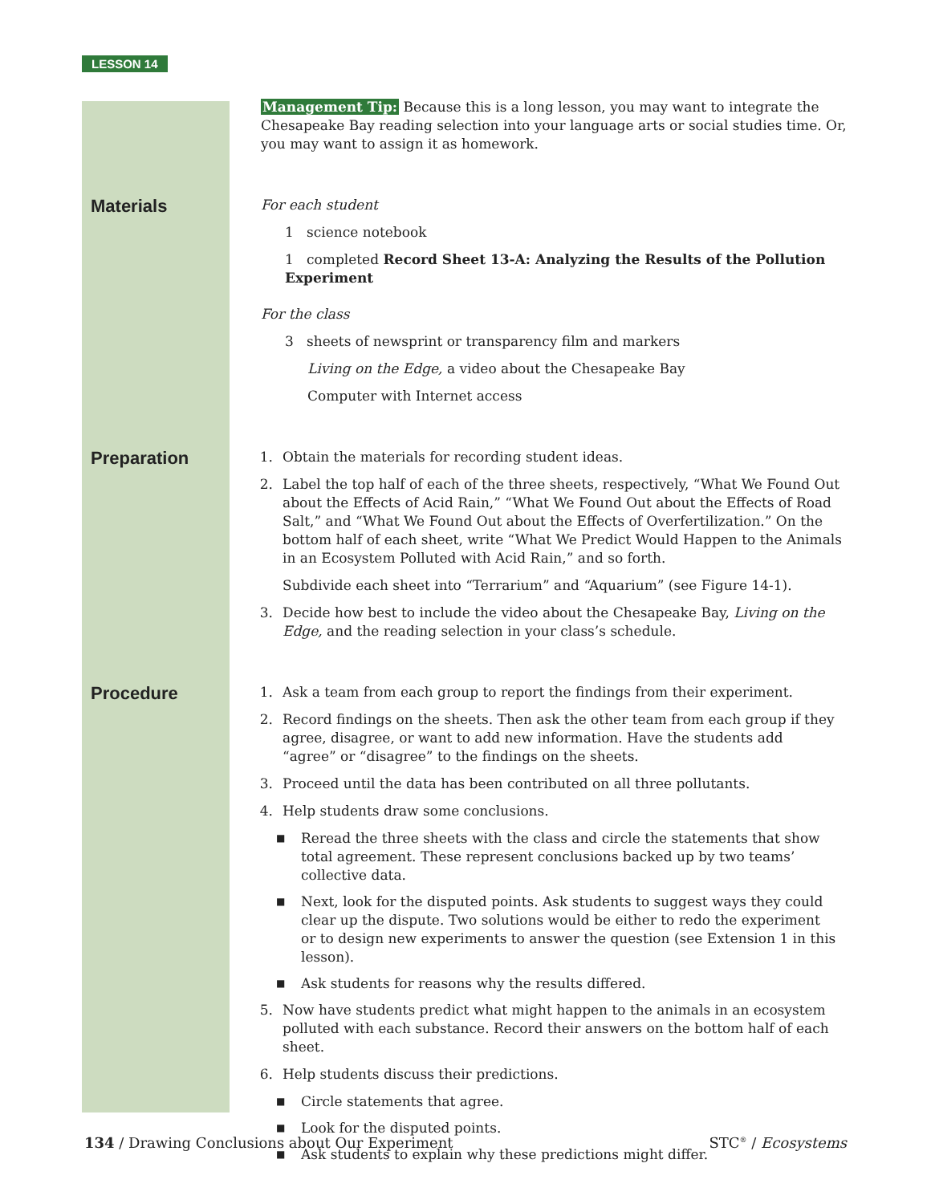LESSON 14
Management Tip: Because this is a long lesson, you may want to integrate the Chesapeake Bay reading selection into your language arts or social studies time. Or, you may want to assign it as homework.
Materials
For each student
1 science notebook
1 completed Record Sheet 13-A: Analyzing the Results of the Pollution Experiment
For the class
3 sheets of newsprint or transparency film and markers
Living on the Edge, a video about the Chesapeake Bay
Computer with Internet access
Preparation
1. Obtain the materials for recording student ideas.
2. Label the top half of each of the three sheets, respectively, “What We Found Out about the Effects of Acid Rain,” “What We Found Out about the Effects of Road Salt,” and “What We Found Out about the Effects of Overfertilization.” On the bottom half of each sheet, write “What We Predict Would Happen to the Animals in an Ecosystem Polluted with Acid Rain,” and so forth.
Subdivide each sheet into “Terrarium” and “Aquarium” (see Figure 14-1).
3. Decide how best to include the video about the Chesapeake Bay, Living on the Edge, and the reading selection in your class’s schedule.
Procedure
1. Ask a team from each group to report the findings from their experiment.
2. Record findings on the sheets. Then ask the other team from each group if they agree, disagree, or want to add new information. Have the students add “agree” or “disagree” to the findings on the sheets.
3. Proceed until the data has been contributed on all three pollutants.
4. Help students draw some conclusions.
■ Reread the three sheets with the class and circle the statements that show total agreement. These represent conclusions backed up by two teams’ collective data.
■ Next, look for the disputed points. Ask students to suggest ways they could clear up the dispute. Two solutions would be either to redo the experiment or to design new experiments to answer the question (see Extension 1 in this lesson).
■ Ask students for reasons why the results differed.
5. Now have students predict what might happen to the animals in an ecosystem polluted with each substance. Record their answers on the bottom half of each sheet.
6. Help students discuss their predictions.
■ Circle statements that agree.
■ Look for the disputed points.
■ Ask students to explain why these predictions might differ.
134 / Drawing Conclusions about Our Experiment STC<sup>®</sup> / Ecosystems